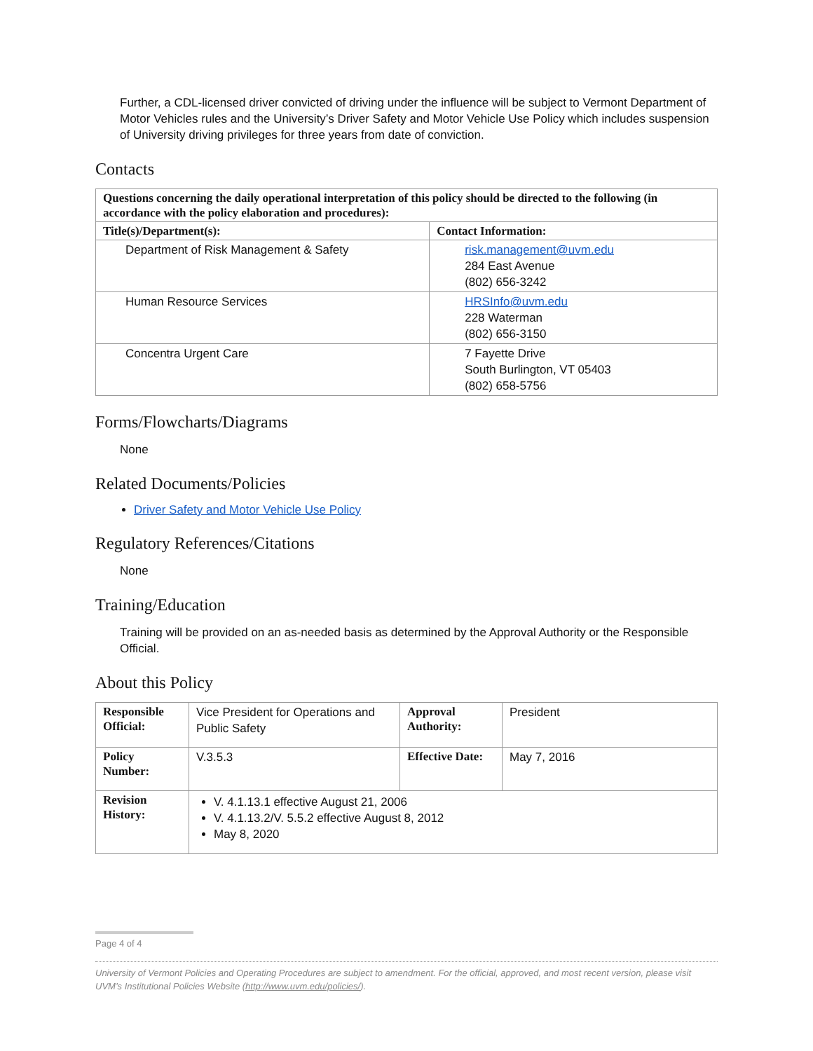Further, a CDL-licensed driver convicted of driving under the influence will be subject to Vermont Department of Motor Vehicles rules and the University’s Driver Safety and Motor Vehicle Use Policy which includes suspension of University driving privileges for three years from date of conviction.
Contacts
| Questions concerning the daily operational interpretation of this policy should be directed to the following (in accordance with the policy elaboration and procedures): | |
| --- | --- |
| Title(s)/Department(s): | Contact Information: |
| Department of Risk Management & Safety | risk.management@uvm.edu 284 East Avenue (802) 656-3242 |
| Human Resource Services | HRSInfo@uvm.edu 228 Waterman (802) 656-3150 |
| Concentra Urgent Care | 7 Fayette Drive South Burlington, VT 05403 (802) 658-5756 |
Forms/Flowcharts/Diagrams
None
Related Documents/Policies
Driver Safety and Motor Vehicle Use Policy
Regulatory References/Citations
None
Training/Education
Training will be provided on an as-needed basis as determined by the Approval Authority or the Responsible Official.
About this Policy
| Responsible Official: | Vice President for Operations and Public Safety | Approval Authority: | President |
| Policy Number: | V.3.5.3 | Effective Date: | May 7, 2016 |
| Revision History: | V. 4.1.13.1 effective August 21, 2006 V. 4.1.13.2/V. 5.5.2 effective August 8, 2012 May 8, 2020 | | |
Page 4 of 4
University of Vermont Policies and Operating Procedures are subject to amendment. For the official, approved, and most recent version, please visit UVM’s Institutional Policies Website (http://www.uvm.edu/policies/).